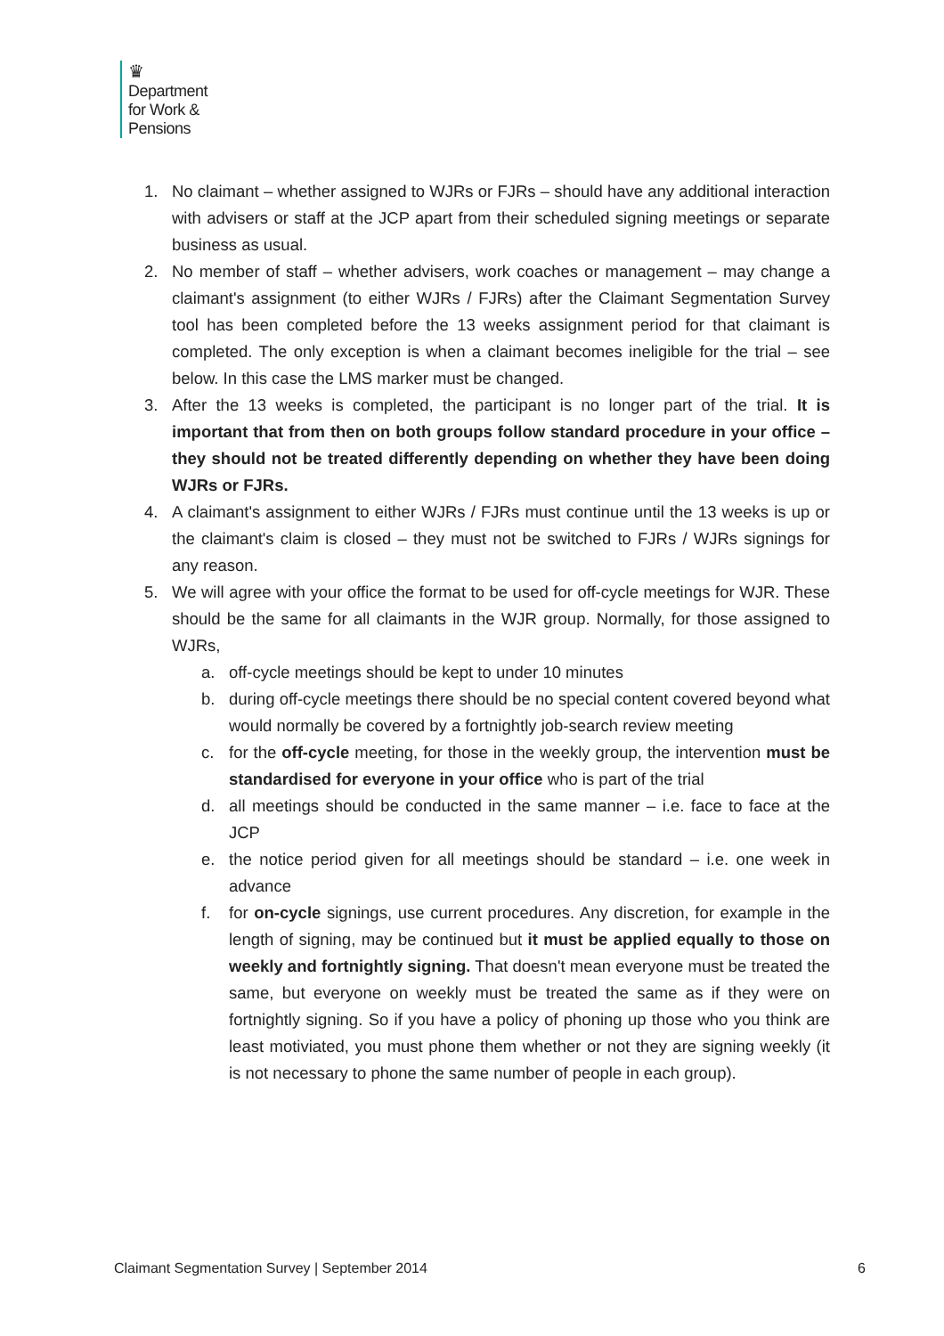♛
Department
for Work &
Pensions
1. No claimant – whether assigned to WJRs or FJRs – should have any additional interaction with advisers or staff at the JCP apart from their scheduled signing meetings or separate business as usual.
2. No member of staff – whether advisers, work coaches or management – may change a claimant's assignment (to either WJRs / FJRs) after the Claimant Segmentation Survey tool has been completed before the 13 weeks assignment period for that claimant is completed. The only exception is when a claimant becomes ineligible for the trial – see below. In this case the LMS marker must be changed.
3. After the 13 weeks is completed, the participant is no longer part of the trial. It is important that from then on both groups follow standard procedure in your office – they should not be treated differently depending on whether they have been doing WJRs or FJRs.
4. A claimant's assignment to either WJRs / FJRs must continue until the 13 weeks is up or the claimant's claim is closed – they must not be switched to FJRs / WJRs signings for any reason.
5. We will agree with your office the format to be used for off-cycle meetings for WJR. These should be the same for all claimants in the WJR group. Normally, for those assigned to WJRs,
a. off-cycle meetings should be kept to under 10 minutes
b. during off-cycle meetings there should be no special content covered beyond what would normally be covered by a fortnightly job-search review meeting
c. for the off-cycle meeting, for those in the weekly group, the intervention must be standardised for everyone in your office who is part of the trial
d. all meetings should be conducted in the same manner – i.e. face to face at the JCP
e. the notice period given for all meetings should be standard – i.e. one week in advance
f. for on-cycle signings, use current procedures. Any discretion, for example in the length of signing, may be continued but it must be applied equally to those on weekly and fortnightly signing. That doesn't mean everyone must be treated the same, but everyone on weekly must be treated the same as if they were on fortnightly signing. So if you have a policy of phoning up those who you think are least motiviated, you must phone them whether or not they are signing weekly (it is not necessary to phone the same number of people in each group).
Claimant Segmentation Survey | September 2014 6